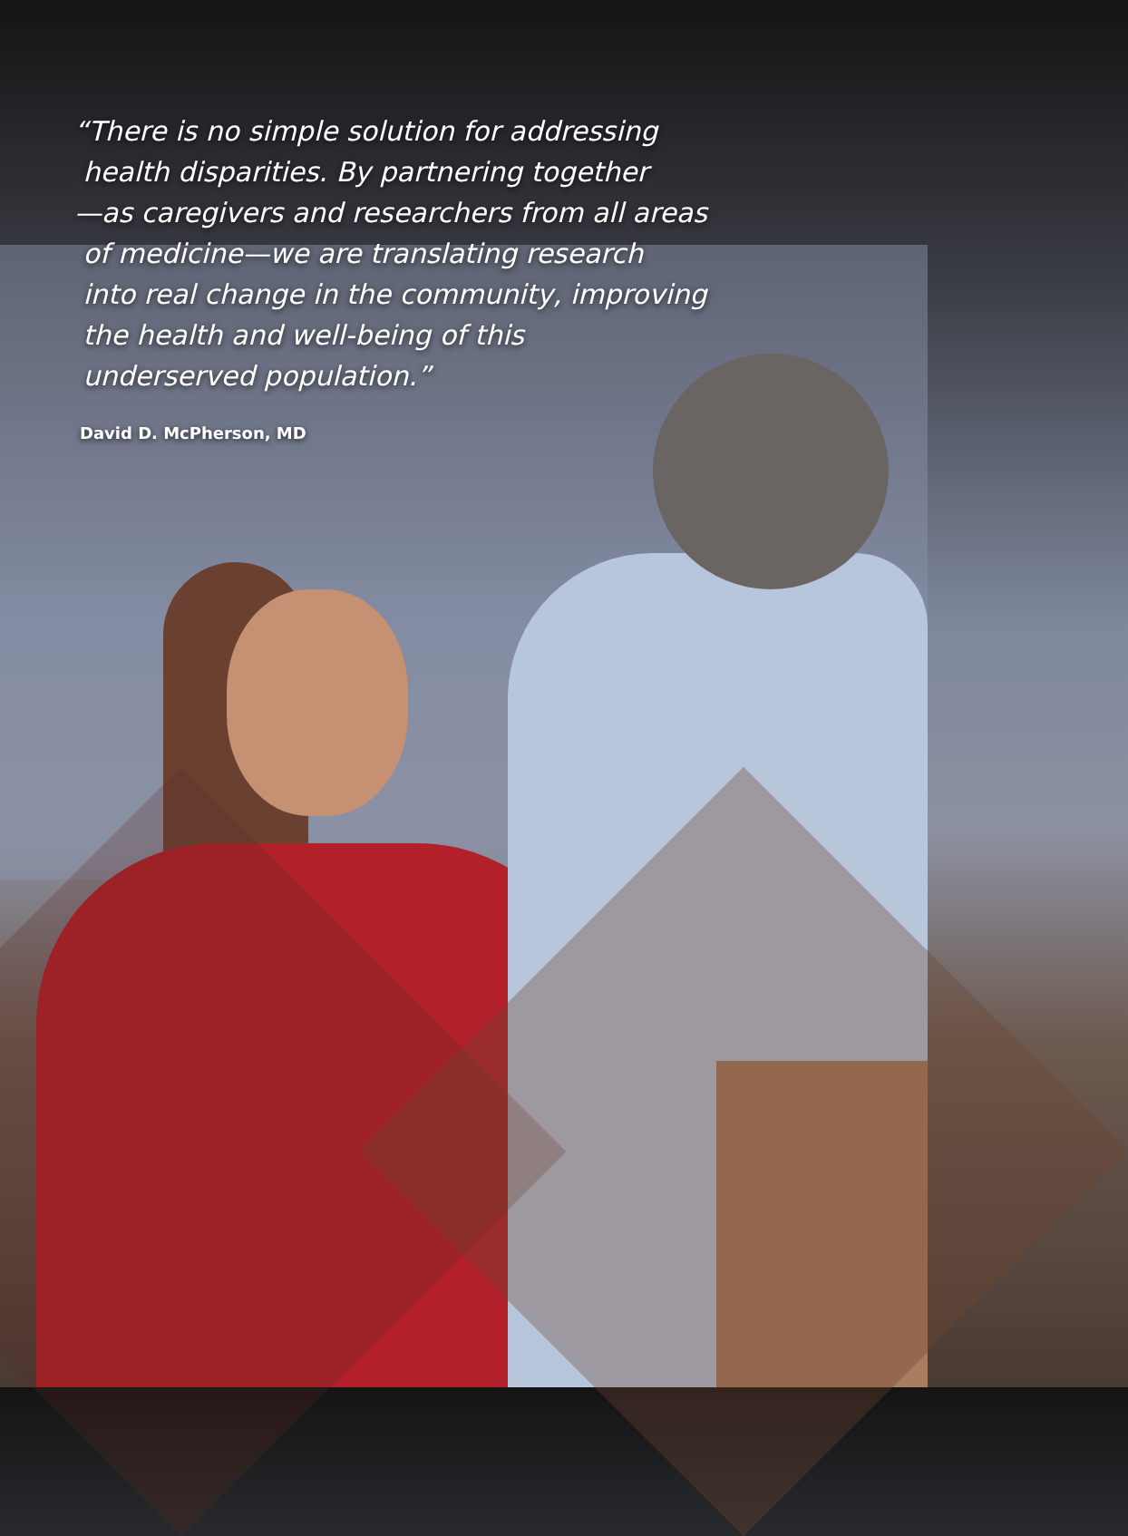“There is no simple solution for addressing
health disparities. By partnering together
—as caregivers and researchers from all areas
of medicine—we are translating research
into real change in the community, improving
the health and well-being of this
underserved population.”
David D. McPherson, MD